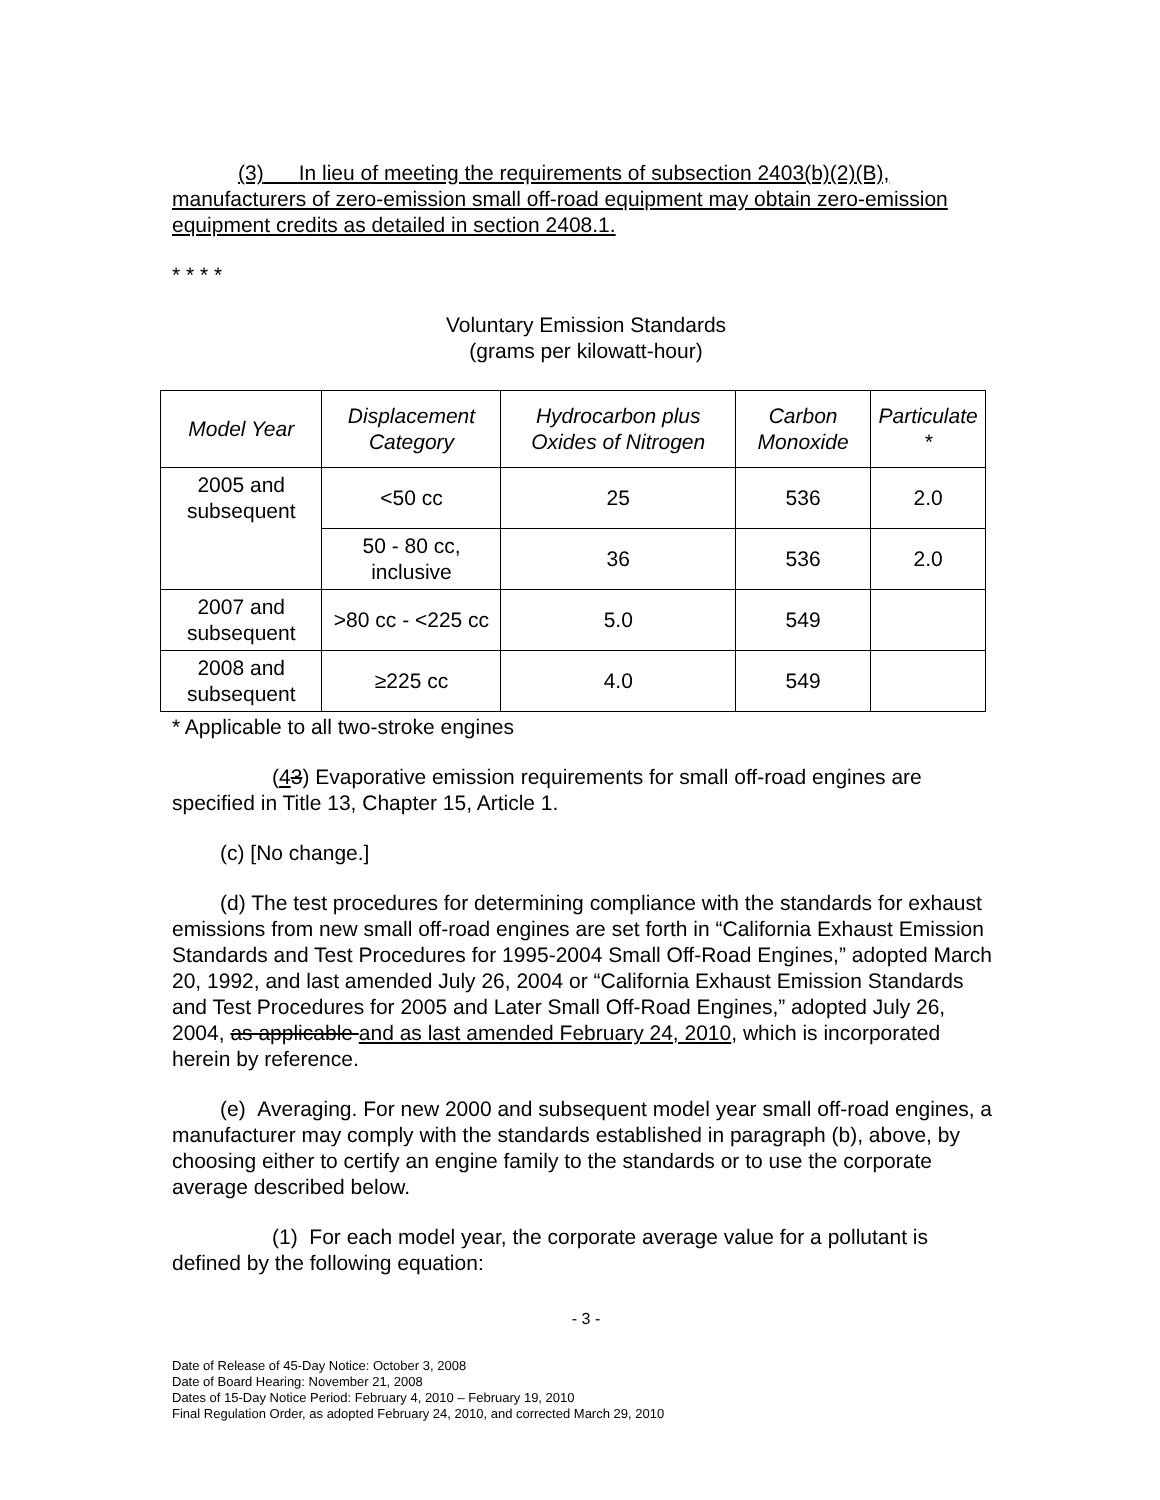(3) In lieu of meeting the requirements of subsection 2403(b)(2)(B), manufacturers of zero-emission small off-road equipment may obtain zero-emission equipment credits as detailed in section 2408.1.
* * * *
Voluntary Emission Standards
(grams per kilowatt-hour)
| Model Year | Displacement Category | Hydrocarbon plus Oxides of Nitrogen | Carbon Monoxide | Particulate * |
| --- | --- | --- | --- | --- |
| 2005 and subsequent | <50 cc | 25 | 536 | 2.0 |
| | 50 - 80 cc, inclusive | 36 | 536 | 2.0 |
| 2007 and subsequent | >80 cc - <225 cc | 5.0 | 549 | |
| 2008 and subsequent | ≥225 cc | 4.0 | 549 | |
* Applicable to all two-stroke engines
(43) Evaporative emission requirements for small off-road engines are specified in Title 13, Chapter 15, Article 1.
(c) [No change.]
(d) The test procedures for determining compliance with the standards for exhaust emissions from new small off-road engines are set forth in “California Exhaust Emission Standards and Test Procedures for 1995-2004 Small Off-Road Engines,” adopted March 20, 1992, and last amended July 26, 2004 or “California Exhaust Emission Standards and Test Procedures for 2005 and Later Small Off-Road Engines,” adopted July 26, 2004, as applicable and as last amended February 24, 2010, which is incorporated herein by reference.
(e) Averaging. For new 2000 and subsequent model year small off-road engines, a manufacturer may comply with the standards established in paragraph (b), above, by choosing either to certify an engine family to the standards or to use the corporate average described below.
(1) For each model year, the corporate average value for a pollutant is defined by the following equation:
- 3 -
Date of Release of 45-Day Notice: October 3, 2008
Date of Board Hearing: November 21, 2008
Dates of 15-Day Notice Period: February 4, 2010 – February 19, 2010
Final Regulation Order, as adopted February 24, 2010, and corrected March 29, 2010